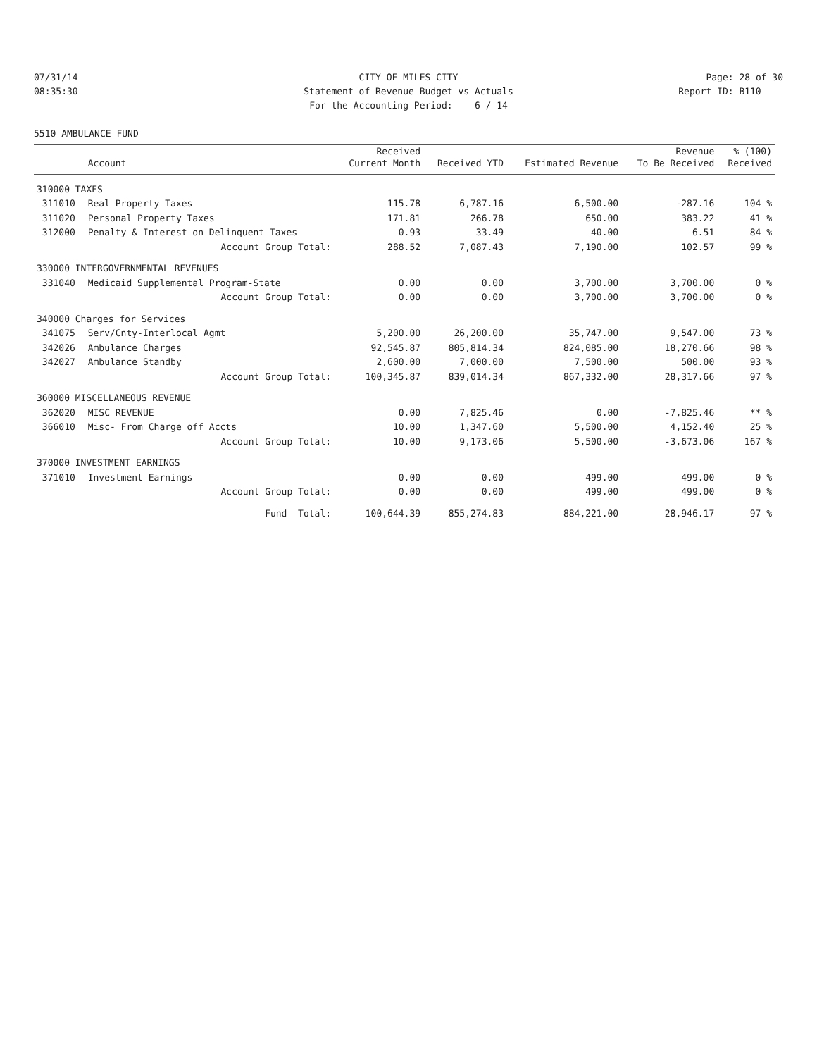07/31/14 CITY OF MILES CITY Page: 28 of 30
08:35:30 Statement of Revenue Budget vs Actuals Report ID: B110
For the Accounting Period: 6 / 14
5510 AMBULANCE FUND
| | | Received | | | Revenue | % (100) |
| --- | --- | --- | --- | --- | --- | --- |
| | Account | Current Month | Received YTD | Estimated Revenue | To Be Received | Received |
| 310000 TAXES | | | | | | |
| 311010 | Real Property Taxes | 115.78 | 6,787.16 | 6,500.00 | -287.16 | 104 % |
| 311020 | Personal Property Taxes | 171.81 | 266.78 | 650.00 | 383.22 | 41 % |
| 312000 | Penalty & Interest on Delinquent Taxes | 0.93 | 33.49 | 40.00 | 6.51 | 84 % |
| | Account Group Total: | 288.52 | 7,087.43 | 7,190.00 | 102.57 | 99 % |
| 330000 INTERGOVERNMENTAL REVENUES | | | | | | |
| 331040 | Medicaid Supplemental Program-State | 0.00 | 0.00 | 3,700.00 | 3,700.00 | 0 % |
| | Account Group Total: | 0.00 | 0.00 | 3,700.00 | 3,700.00 | 0 % |
| 340000 Charges for Services | | | | | | |
| 341075 | Serv/Cnty-Interlocal Agmt | 5,200.00 | 26,200.00 | 35,747.00 | 9,547.00 | 73 % |
| 342026 | Ambulance Charges | 92,545.87 | 805,814.34 | 824,085.00 | 18,270.66 | 98 % |
| 342027 | Ambulance Standby | 2,600.00 | 7,000.00 | 7,500.00 | 500.00 | 93 % |
| | Account Group Total: | 100,345.87 | 839,014.34 | 867,332.00 | 28,317.66 | 97 % |
| 360000 MISCELLANEOUS REVENUE | | | | | | |
| 362020 | MISC REVENUE | 0.00 | 7,825.46 | 0.00 | -7,825.46 | ** % |
| 366010 | Misc- From Charge off Accts | 10.00 | 1,347.60 | 5,500.00 | 4,152.40 | 25 % |
| | Account Group Total: | 10.00 | 9,173.06 | 5,500.00 | -3,673.06 | 167 % |
| 370000 INVESTMENT EARNINGS | | | | | | |
| 371010 | Investment Earnings | 0.00 | 0.00 | 499.00 | 499.00 | 0 % |
| | Account Group Total: | 0.00 | 0.00 | 499.00 | 499.00 | 0 % |
| | Fund Total: | 100,644.39 | 855,274.83 | 884,221.00 | 28,946.17 | 97 % |